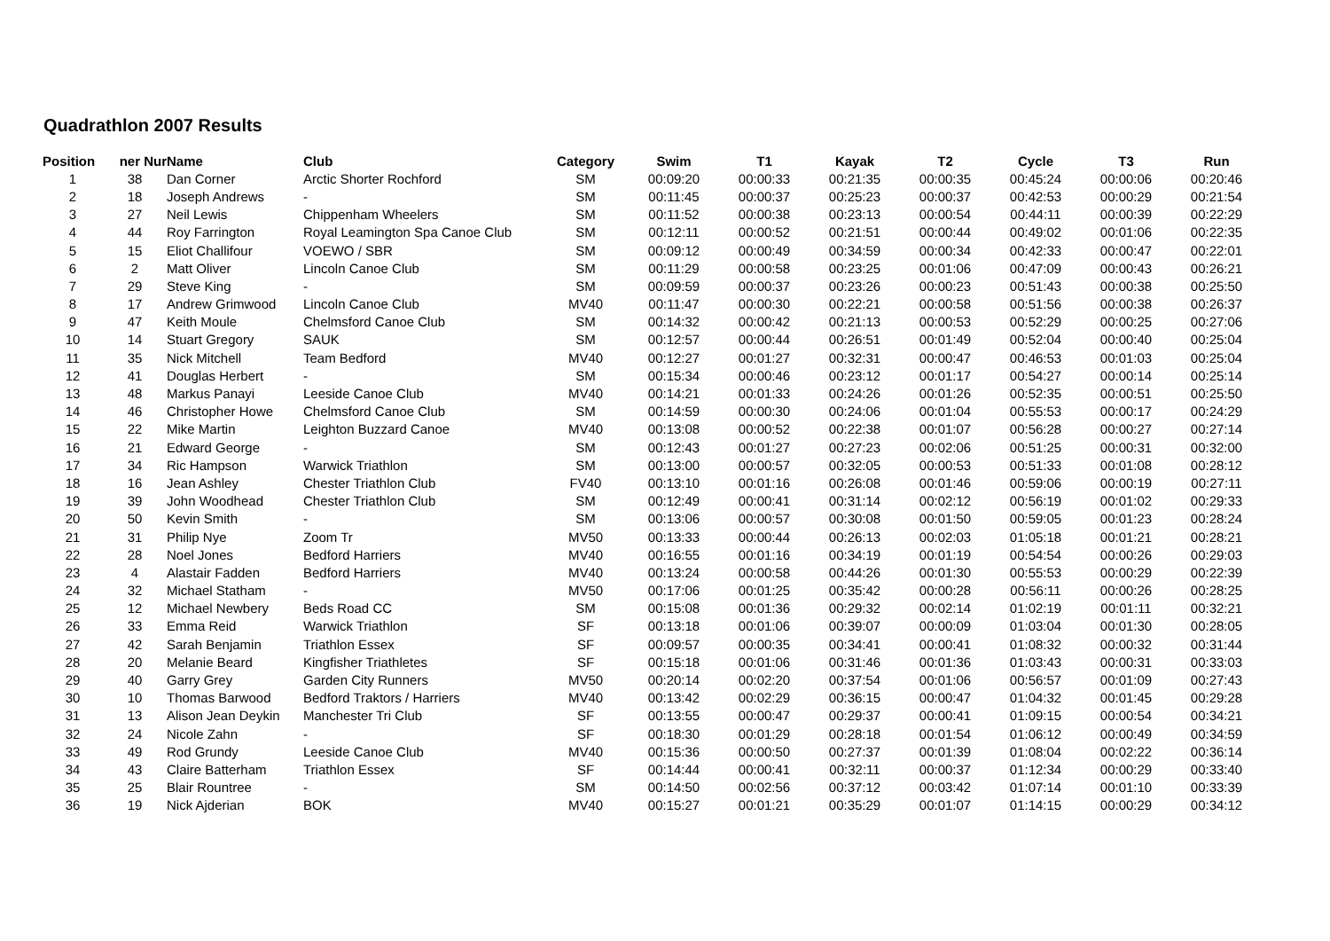Quadrathlon 2007 Results
| Position | ner Nur | Name | Club | Category | Swim | T1 | Kayak | T2 | Cycle | T3 | Run |
| --- | --- | --- | --- | --- | --- | --- | --- | --- | --- | --- | --- |
| 1 | 38 | Dan Corner | Arctic Shorter Rochford | SM | 00:09:20 | 00:00:33 | 00:21:35 | 00:00:35 | 00:45:24 | 00:00:06 | 00:20:46 |
| 2 | 18 | Joseph Andrews | - | SM | 00:11:45 | 00:00:37 | 00:25:23 | 00:00:37 | 00:42:53 | 00:00:29 | 00:21:54 |
| 3 | 27 | Neil Lewis | Chippenham Wheelers | SM | 00:11:52 | 00:00:38 | 00:23:13 | 00:00:54 | 00:44:11 | 00:00:39 | 00:22:29 |
| 4 | 44 | Roy Farrington | Royal Leamington Spa Canoe Club | SM | 00:12:11 | 00:00:52 | 00:21:51 | 00:00:44 | 00:49:02 | 00:01:06 | 00:22:35 |
| 5 | 15 | Eliot Challifour | VOEWO / SBR | SM | 00:09:12 | 00:00:49 | 00:34:59 | 00:00:34 | 00:42:33 | 00:00:47 | 00:22:01 |
| 6 | 2 | Matt Oliver | Lincoln Canoe Club | SM | 00:11:29 | 00:00:58 | 00:23:25 | 00:01:06 | 00:47:09 | 00:00:43 | 00:26:21 |
| 7 | 29 | Steve King | - | SM | 00:09:59 | 00:00:37 | 00:23:26 | 00:00:23 | 00:51:43 | 00:00:38 | 00:25:50 |
| 8 | 17 | Andrew Grimwood | Lincoln Canoe Club | MV40 | 00:11:47 | 00:00:30 | 00:22:21 | 00:00:58 | 00:51:56 | 00:00:38 | 00:26:37 |
| 9 | 47 | Keith Moule | Chelmsford Canoe Club | SM | 00:14:32 | 00:00:42 | 00:21:13 | 00:00:53 | 00:52:29 | 00:00:25 | 00:27:06 |
| 10 | 14 | Stuart Gregory | SAUK | SM | 00:12:57 | 00:00:44 | 00:26:51 | 00:01:49 | 00:52:04 | 00:00:40 | 00:25:04 |
| 11 | 35 | Nick Mitchell | Team Bedford | MV40 | 00:12:27 | 00:01:27 | 00:32:31 | 00:00:47 | 00:46:53 | 00:01:03 | 00:25:04 |
| 12 | 41 | Douglas Herbert | - | SM | 00:15:34 | 00:00:46 | 00:23:12 | 00:01:17 | 00:54:27 | 00:00:14 | 00:25:14 |
| 13 | 48 | Markus Panayi | Leeside Canoe Club | MV40 | 00:14:21 | 00:01:33 | 00:24:26 | 00:01:26 | 00:52:35 | 00:00:51 | 00:25:50 |
| 14 | 46 | Christopher Howe | Chelmsford Canoe Club | SM | 00:14:59 | 00:00:30 | 00:24:06 | 00:01:04 | 00:55:53 | 00:00:17 | 00:24:29 |
| 15 | 22 | Mike Martin | Leighton Buzzard Canoe | MV40 | 00:13:08 | 00:00:52 | 00:22:38 | 00:01:07 | 00:56:28 | 00:00:27 | 00:27:14 |
| 16 | 21 | Edward George | - | SM | 00:12:43 | 00:01:27 | 00:27:23 | 00:02:06 | 00:51:25 | 00:00:31 | 00:32:00 |
| 17 | 34 | Ric Hampson | Warwick Triathlon | SM | 00:13:00 | 00:00:57 | 00:32:05 | 00:00:53 | 00:51:33 | 00:01:08 | 00:28:12 |
| 18 | 16 | Jean Ashley | Chester Triathlon Club | FV40 | 00:13:10 | 00:01:16 | 00:26:08 | 00:01:46 | 00:59:06 | 00:00:19 | 00:27:11 |
| 19 | 39 | John Woodhead | Chester Triathlon Club | SM | 00:12:49 | 00:00:41 | 00:31:14 | 00:02:12 | 00:56:19 | 00:01:02 | 00:29:33 |
| 20 | 50 | Kevin Smith | - | SM | 00:13:06 | 00:00:57 | 00:30:08 | 00:01:50 | 00:59:05 | 00:01:23 | 00:28:24 |
| 21 | 31 | Philip Nye | Zoom Tr | MV50 | 00:13:33 | 00:00:44 | 00:26:13 | 00:02:03 | 01:05:18 | 00:01:21 | 00:28:21 |
| 22 | 28 | Noel Jones | Bedford Harriers | MV40 | 00:16:55 | 00:01:16 | 00:34:19 | 00:01:19 | 00:54:54 | 00:00:26 | 00:29:03 |
| 23 | 4 | Alastair Fadden | Bedford Harriers | MV40 | 00:13:24 | 00:00:58 | 00:44:26 | 00:01:30 | 00:55:53 | 00:00:29 | 00:22:39 |
| 24 | 32 | Michael Statham | - | MV50 | 00:17:06 | 00:01:25 | 00:35:42 | 00:00:28 | 00:56:11 | 00:00:26 | 00:28:25 |
| 25 | 12 | Michael Newbery | Beds Road CC | SM | 00:15:08 | 00:01:36 | 00:29:32 | 00:02:14 | 01:02:19 | 00:01:11 | 00:32:21 |
| 26 | 33 | Emma Reid | Warwick Triathlon | SF | 00:13:18 | 00:01:06 | 00:39:07 | 00:00:09 | 01:03:04 | 00:01:30 | 00:28:05 |
| 27 | 42 | Sarah Benjamin | Triathlon Essex | SF | 00:09:57 | 00:00:35 | 00:34:41 | 00:00:41 | 01:08:32 | 00:00:32 | 00:31:44 |
| 28 | 20 | Melanie Beard | Kingfisher Triathletes | SF | 00:15:18 | 00:01:06 | 00:31:46 | 00:01:36 | 01:03:43 | 00:00:31 | 00:33:03 |
| 29 | 40 | Garry Grey | Garden City Runners | MV50 | 00:20:14 | 00:02:20 | 00:37:54 | 00:01:06 | 00:56:57 | 00:01:09 | 00:27:43 |
| 30 | 10 | Thomas Barwood | Bedford Traktors / Harriers | MV40 | 00:13:42 | 00:02:29 | 00:36:15 | 00:00:47 | 01:04:32 | 00:01:45 | 00:29:28 |
| 31 | 13 | Alison Jean Deykin | Manchester Tri Club | SF | 00:13:55 | 00:00:47 | 00:29:37 | 00:00:41 | 01:09:15 | 00:00:54 | 00:34:21 |
| 32 | 24 | Nicole Zahn | - | SF | 00:18:30 | 00:01:29 | 00:28:18 | 00:01:54 | 01:06:12 | 00:00:49 | 00:34:59 |
| 33 | 49 | Rod Grundy | Leeside Canoe Club | MV40 | 00:15:36 | 00:00:50 | 00:27:37 | 00:01:39 | 01:08:04 | 00:02:22 | 00:36:14 |
| 34 | 43 | Claire Batterham | Triathlon Essex | SF | 00:14:44 | 00:00:41 | 00:32:11 | 00:00:37 | 01:12:34 | 00:00:29 | 00:33:40 |
| 35 | 25 | Blair Rountree | - | SM | 00:14:50 | 00:02:56 | 00:37:12 | 00:03:42 | 01:07:14 | 00:01:10 | 00:33:39 |
| 36 | 19 | Nick Ajderian | BOK | MV40 | 00:15:27 | 00:01:21 | 00:35:29 | 00:01:07 | 01:14:15 | 00:00:29 | 00:34:12 |